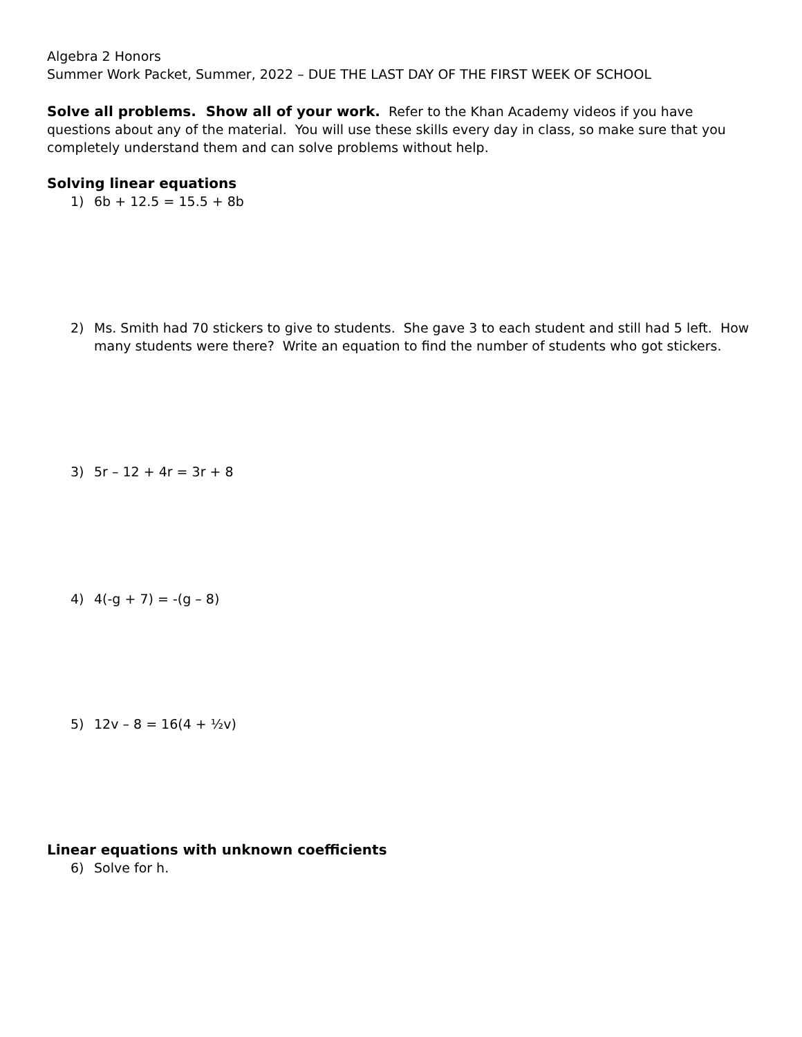Algebra 2 Honors
Summer Work Packet, Summer, 2022 – DUE THE LAST DAY OF THE FIRST WEEK OF SCHOOL
Solve all problems. Show all of your work. Refer to the Khan Academy videos if you have questions about any of the material. You will use these skills every day in class, so make sure that you completely understand them and can solve problems without help.
Solving linear equations
1) 6b + 12.5 = 15.5 + 8b
2) Ms. Smith had 70 stickers to give to students. She gave 3 to each student and still had 5 left. How many students were there? Write an equation to find the number of students who got stickers.
3) 5r – 12 + 4r = 3r + 8
4) 4(-g + 7) = -(g – 8)
5) 12v – 8 = 16(4 + ½v)
Linear equations with unknown coefficients
6) Solve for h.